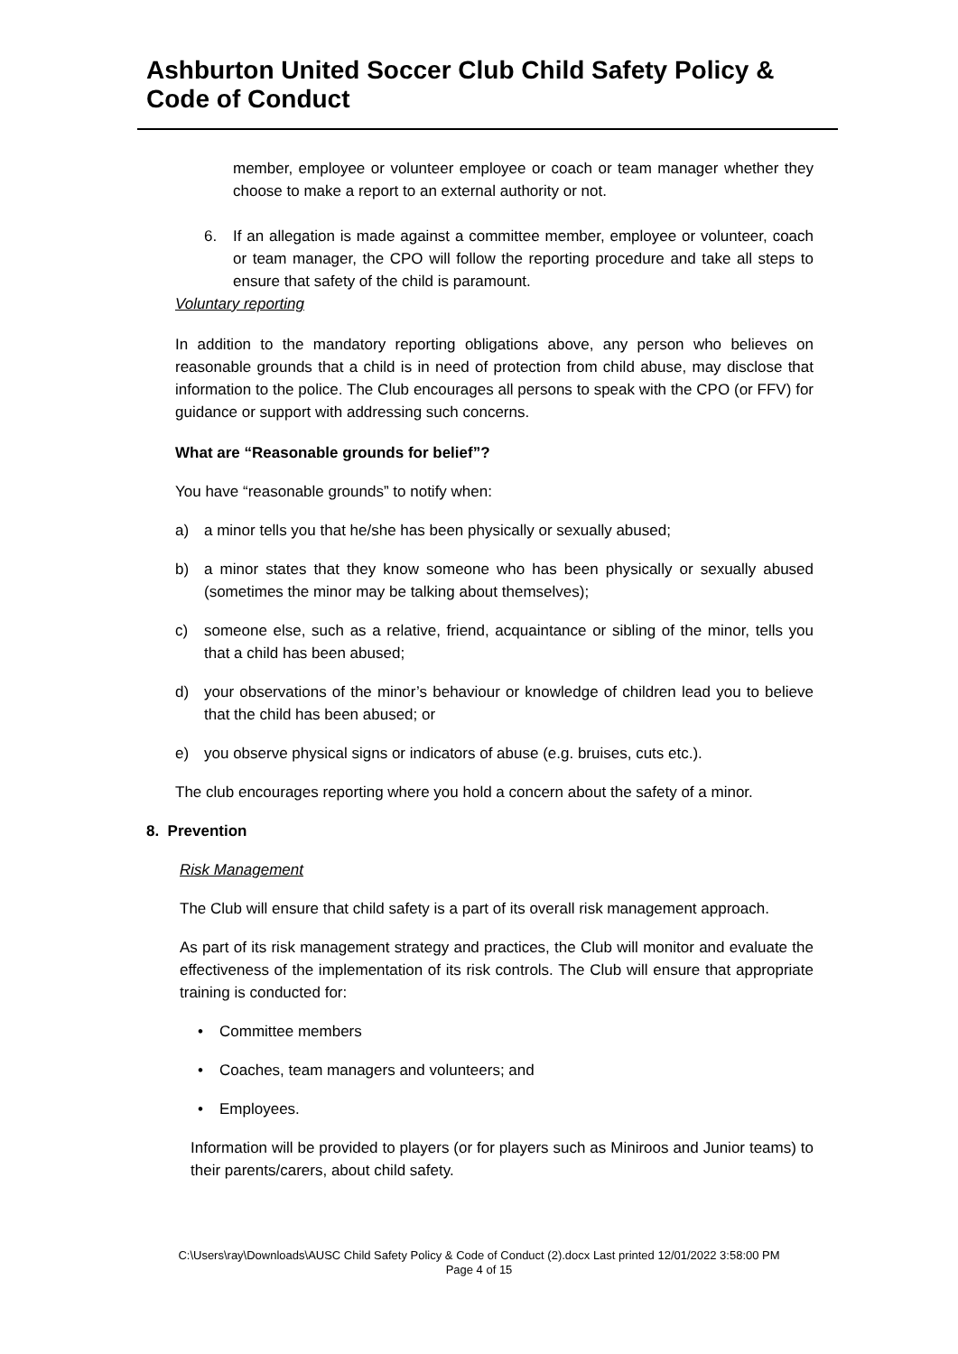Ashburton United Soccer Club Child Safety Policy & Code of Conduct
member, employee or volunteer employee or coach or team manager whether they choose to make a report to an external authority or not.
6. If an allegation is made against a committee member, employee or volunteer, coach or team manager, the CPO will follow the reporting procedure and take all steps to ensure that safety of the child is paramount.
Voluntary reporting
In addition to the mandatory reporting obligations above, any person who believes on reasonable grounds that a child is in need of protection from child abuse, may disclose that information to the police. The Club encourages all persons to speak with the CPO (or FFV) for guidance or support with addressing such concerns.
What are “Reasonable grounds for belief”?
You have “reasonable grounds” to notify when:
a) a minor tells you that he/she has been physically or sexually abused;
b) a minor states that they know someone who has been physically or sexually abused (sometimes the minor may be talking about themselves);
c) someone else, such as a relative, friend, acquaintance or sibling of the minor, tells you that a child has been abused;
d) your observations of the minor’s behaviour or knowledge of children lead you to believe that the child has been abused; or
e) you observe physical signs or indicators of abuse (e.g. bruises, cuts etc.).
The club encourages reporting where you hold a concern about the safety of a minor.
8. Prevention
Risk Management
The Club will ensure that child safety is a part of its overall risk management approach.
As part of its risk management strategy and practices, the Club will monitor and evaluate the effectiveness of the implementation of its risk controls. The Club will ensure that appropriate training is conducted for:
• Committee members
• Coaches, team managers and volunteers; and
• Employees.
Information will be provided to players (or for players such as Miniroos and Junior teams) to their parents/carers, about child safety.
C:\Users\ray\Downloads\AUSC Child Safety Policy & Code of Conduct (2).docx Last printed 12/01/2022 3:58:00 PM
Page 4 of 15